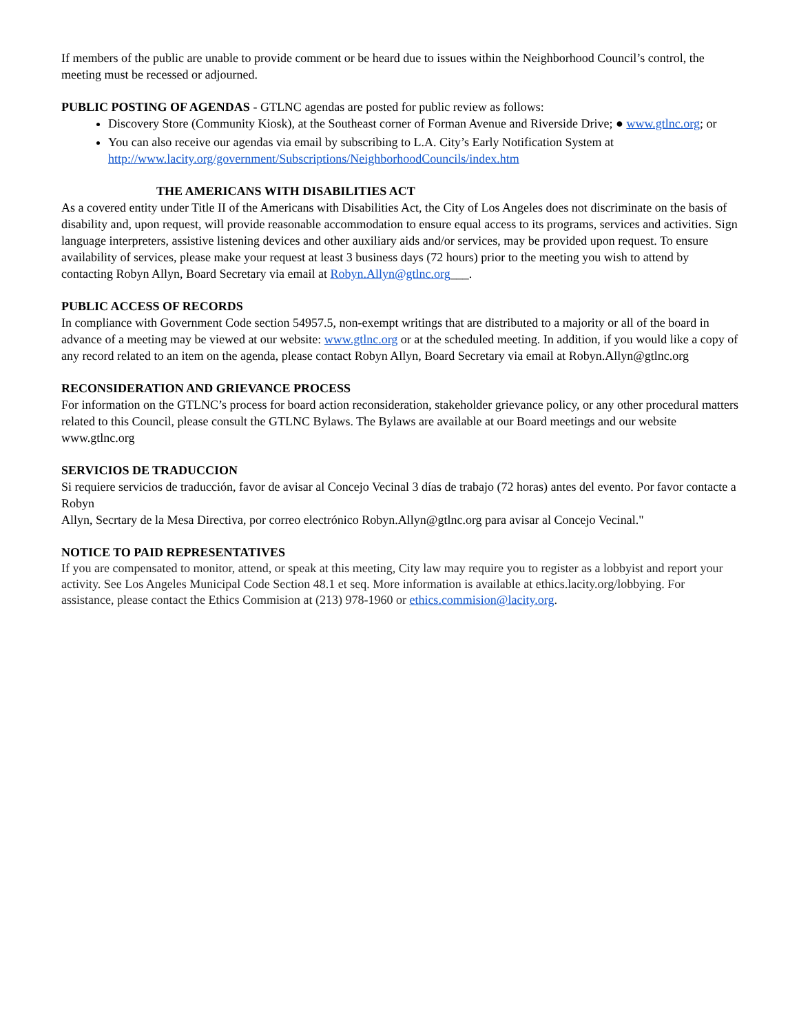If members of the public are unable to provide comment or be heard due to issues within the Neighborhood Council’s control, the meeting must be recessed or adjourned.
PUBLIC POSTING OF AGENDAS - GTLNC agendas are posted for public review as follows:
Discovery Store (Community Kiosk), at the Southeast corner of Forman Avenue and Riverside Drive; ● www.gtlnc.org; or
You can also receive our agendas via email by subscribing to L.A. City’s Early Notification System at http://www.lacity.org/government/Subscriptions/NeighborhoodCouncils/index.htm
THE AMERICANS WITH DISABILITIES ACT
As a covered entity under Title II of the Americans with Disabilities Act, the City of Los Angeles does not discriminate on the basis of disability and, upon request, will provide reasonable accommodation to ensure equal access to its programs, services and activities. Sign language interpreters, assistive listening devices and other auxiliary aids and/or services, may be provided upon request. To ensure availability of services, please make your request at least 3 business days (72 hours) prior to the meeting you wish to attend by contacting Robyn Allyn, Board Secretary via email at Robyn.Allyn@gtlnc.org___.
PUBLIC ACCESS OF RECORDS
In compliance with Government Code section 54957.5, non-exempt writings that are distributed to a majority or all of the board in advance of a meeting may be viewed at our website: www.gtlnc.org or at the scheduled meeting. In addition, if you would like a copy of any record related to an item on the agenda, please contact Robyn Allyn, Board Secretary via email at Robyn.Allyn@gtlnc.org
RECONSIDERATION AND GRIEVANCE PROCESS
For information on the GTLNC’s process for board action reconsideration, stakeholder grievance policy, or any other procedural matters related to this Council, please consult the GTLNC Bylaws. The Bylaws are available at our Board meetings and our website www.gtlnc.org
SERVICIOS DE TRADUCCION
Si requiere servicios de traducción, favor de avisar al Concejo Vecinal 3 días de trabajo (72 horas) antes del evento. Por favor contacte a Robyn
Allyn, Secrtary de la Mesa Directiva, por correo electrónico Robyn.Allyn@gtlnc.org para avisar al Concejo Vecinal."
NOTICE TO PAID REPRESENTATIVES
If you are compensated to monitor, attend, or speak at this meeting, City law may require you to register as a lobbyist and report your activity. See Los Angeles Municipal Code Section 48.1 et seq. More information is available at ethics.lacity.org/lobbying. For assistance, please contact the Ethics Commision at (213) 978-1960 or ethics.commision@lacity.org.